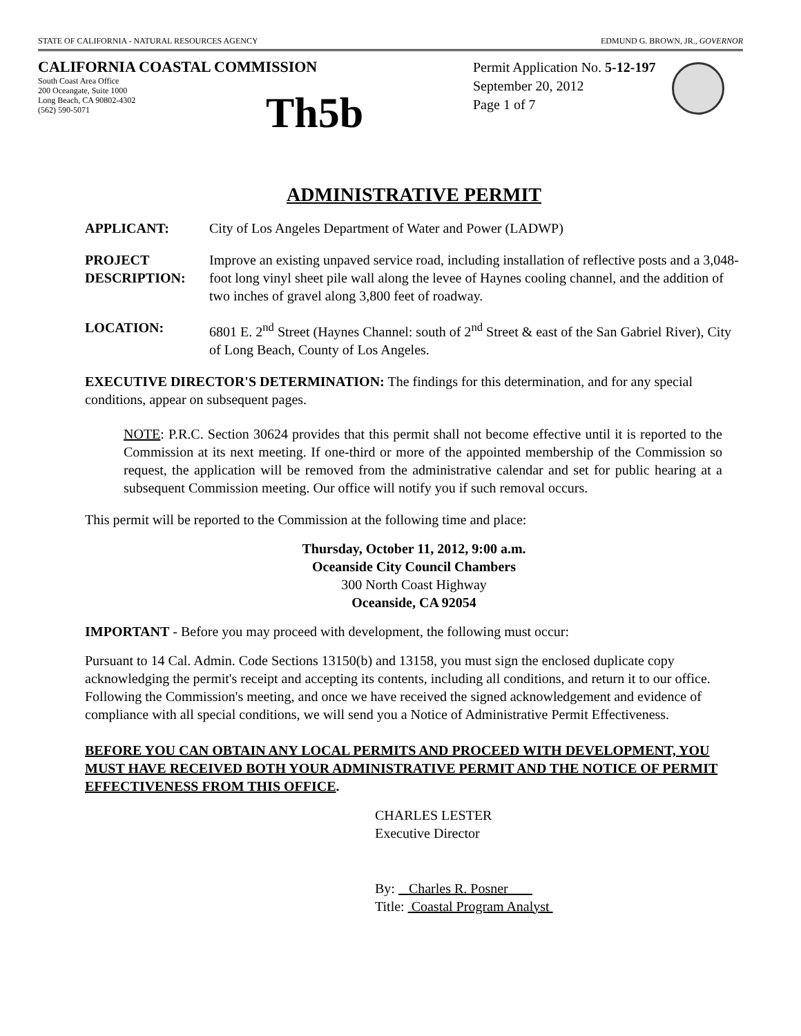STATE OF CALIFORNIA - NATURAL RESOURCES AGENCY EDMUND G. BROWN, JR., GOVERNOR
CALIFORNIA COASTAL COMMISSION
South Coast Area Office
200 Oceangate, Suite 1000
Long Beach, CA 90802-4302
(562) 590-5071
Th5b
Permit Application No. 5-12-197
September 20, 2012
Page 1 of 7
ADMINISTRATIVE PERMIT
APPLICANT: City of Los Angeles Department of Water and Power (LADWP)
PROJECT DESCRIPTION:
Improve an existing unpaved service road, including installation of reflective posts and a 3,048-foot long vinyl sheet pile wall along the levee of Haynes cooling channel, and the addition of two inches of gravel along 3,800 feet of roadway.
LOCATION: 6801 E. 2<sup>nd</sup> Street (Haynes Channel: south of 2<sup>nd</sup> Street & east of the San Gabriel River), City of Long Beach, County of Los Angeles.
EXECUTIVE DIRECTOR'S DETERMINATION: The findings for this determination, and for any special conditions, appear on subsequent pages.
NOTE: P.R.C. Section 30624 provides that this permit shall not become effective until it is reported to the Commission at its next meeting. If one-third or more of the appointed membership of the Commission so request, the application will be removed from the administrative calendar and set for public hearing at a subsequent Commission meeting. Our office will notify you if such removal occurs.
This permit will be reported to the Commission at the following time and place:
Thursday, October 11, 2012, 9:00 a.m.
Oceanside City Council Chambers
300 North Coast Highway
Oceanside, CA 92054
IMPORTANT - Before you may proceed with development, the following must occur:
Pursuant to 14 Cal. Admin. Code Sections 13150(b) and 13158, you must sign the enclosed duplicate copy acknowledging the permit's receipt and accepting its contents, including all conditions, and return it to our office. Following the Commission's meeting, and once we have received the signed acknowledgement and evidence of compliance with all special conditions, we will send you a Notice of Administrative Permit Effectiveness.
BEFORE YOU CAN OBTAIN ANY LOCAL PERMITS AND PROCEED WITH DEVELOPMENT, YOU MUST HAVE RECEIVED BOTH YOUR ADMINISTRATIVE PERMIT AND THE NOTICE OF PERMIT EFFECTIVENESS FROM THIS OFFICE.
CHARLES LESTER
Executive Director
By: Charles R. Posner
Title: Coastal Program Analyst